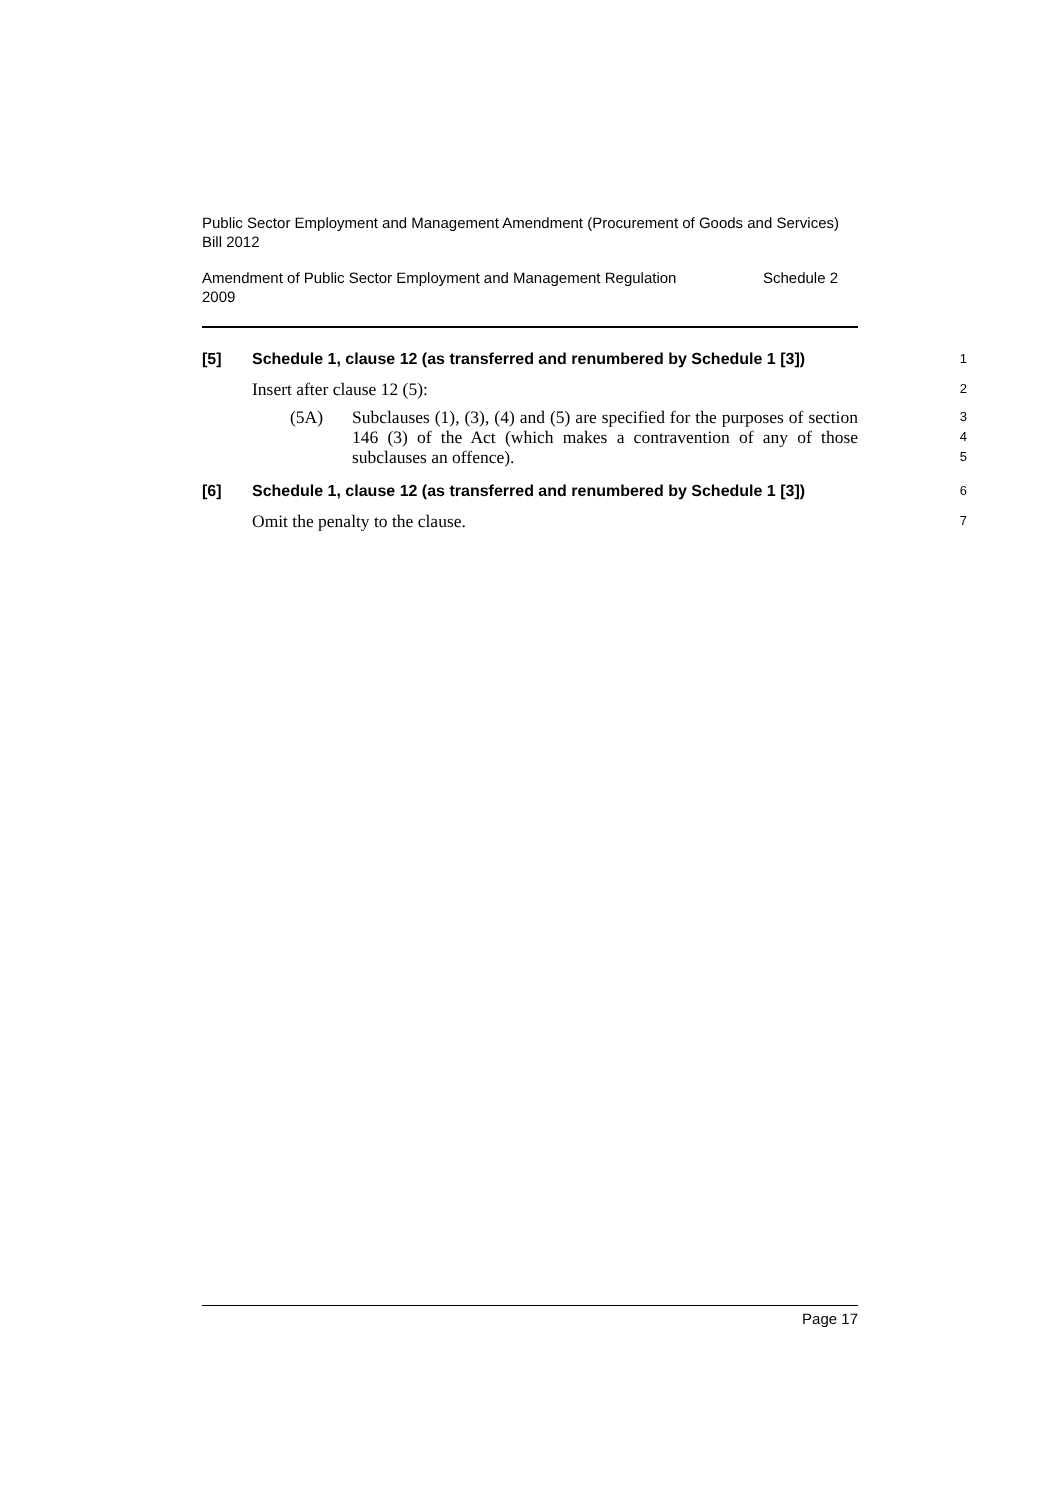Public Sector Employment and Management Amendment (Procurement of Goods and Services) Bill 2012
Amendment of Public Sector Employment and Management Regulation
2009 Schedule 2
[5] Schedule 1, clause 12 (as transferred and renumbered by Schedule 1 [3]) 1
Insert after clause 12 (5): 2
(5A) Subclauses (1), (3), (4) and (5) are specified for the purposes of section 146 (3) of the Act (which makes a contravention of any of those subclauses an offence). 3
4
5
[6] Schedule 1, clause 12 (as transferred and renumbered by Schedule 1 [3]) 6
Omit the penalty to the clause. 7
Page 17